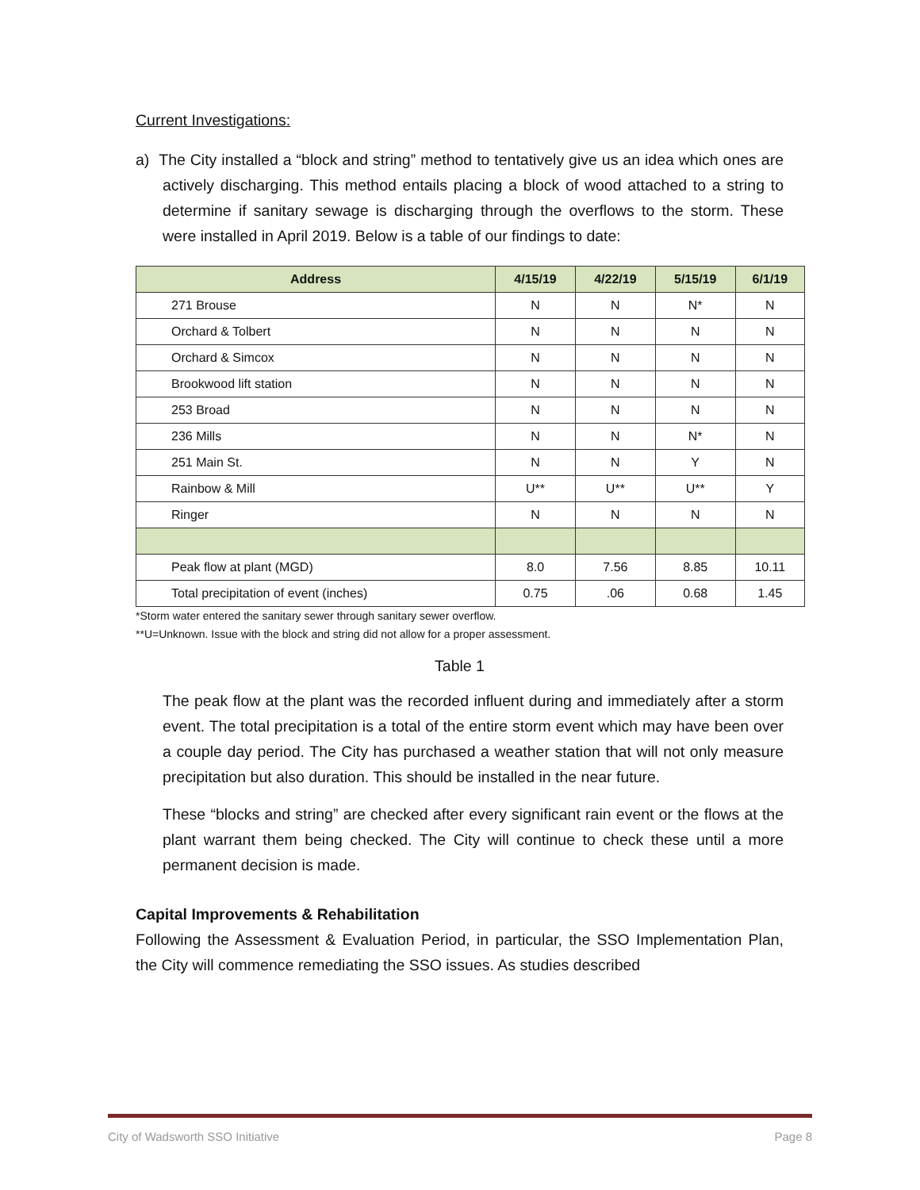Current Investigations:
a) The City installed a “block and string” method to tentatively give us an idea which ones are actively discharging. This method entails placing a block of wood attached to a string to determine if sanitary sewage is discharging through the overflows to the storm. These were installed in April 2019. Below is a table of our findings to date:
| Address | 4/15/19 | 4/22/19 | 5/15/19 | 6/1/19 |
| --- | --- | --- | --- | --- |
| 271 Brouse | N | N | N* | N |
| Orchard & Tolbert | N | N | N | N |
| Orchard & Simcox | N | N | N | N |
| Brookwood lift station | N | N | N | N |
| 253 Broad | N | N | N | N |
| 236 Mills | N | N | N* | N |
| 251 Main St. | N | N | Y | N |
| Rainbow & Mill | U** | U** | U** | Y |
| Ringer | N | N | N | N |
| Peak flow at plant (MGD) | 8.0 | 7.56 | 8.85 | 10.11 |
| Total precipitation of event (inches) | 0.75 | .06 | 0.68 | 1.45 |
*Storm water entered the sanitary sewer through sanitary sewer overflow.
**U=Unknown. Issue with the block and string did not allow for a proper assessment.
Table 1
The peak flow at the plant was the recorded influent during and immediately after a storm event. The total precipitation is a total of the entire storm event which may have been over a couple day period. The City has purchased a weather station that will not only measure precipitation but also duration. This should be installed in the near future.
These “blocks and string” are checked after every significant rain event or the flows at the plant warrant them being checked. The City will continue to check these until a more permanent decision is made.
Capital Improvements & Rehabilitation
Following the Assessment & Evaluation Period, in particular, the SSO Implementation Plan, the City will commence remediating the SSO issues. As studies described
City of Wadsworth SSO Initiative Page 8